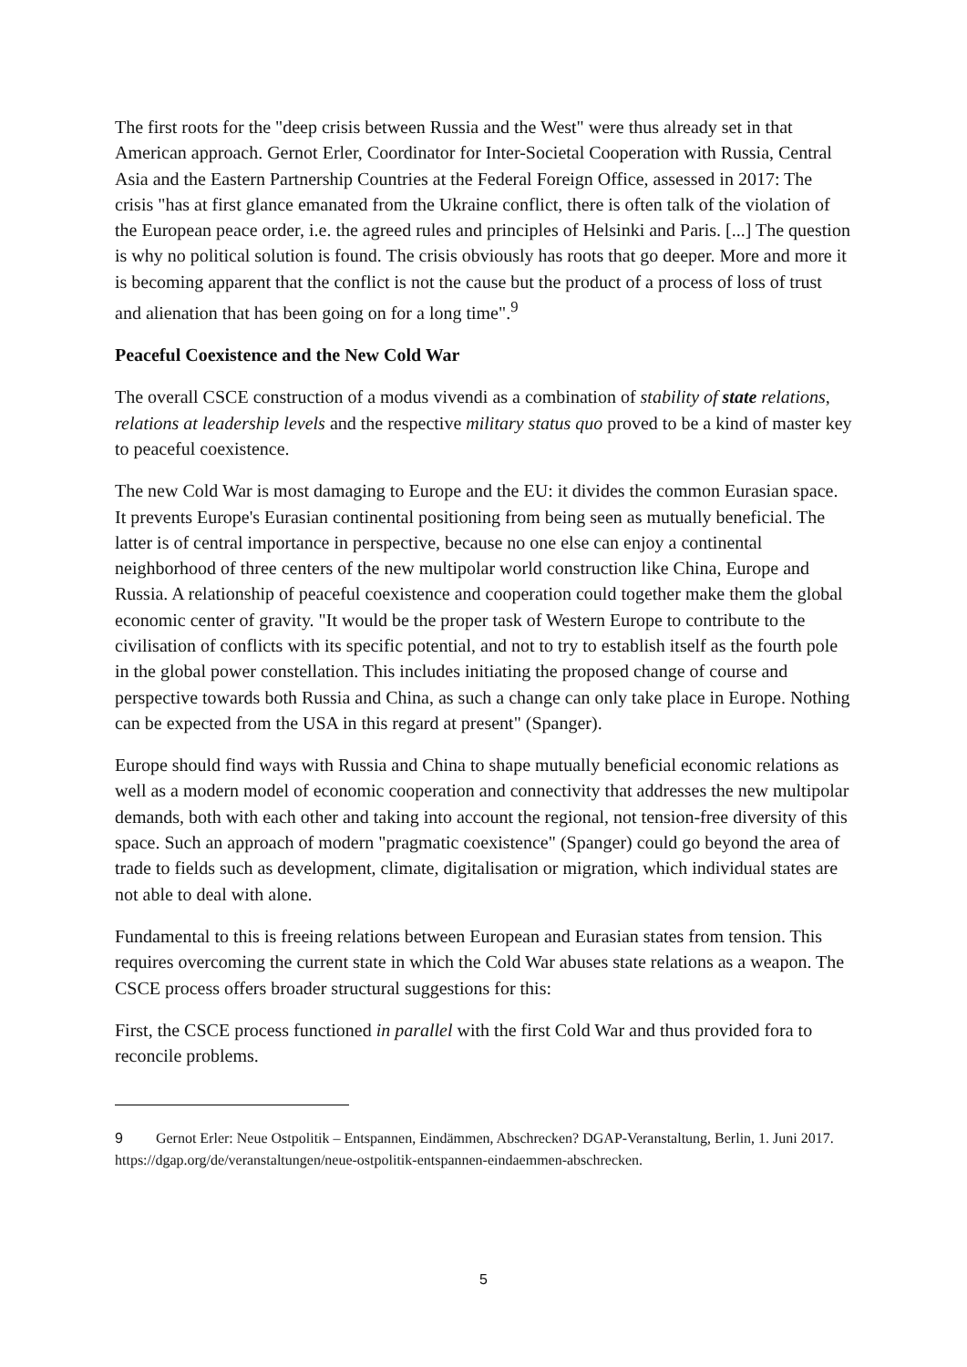The first roots for the "deep crisis between Russia and the West" were thus already set in that American approach. Gernot Erler, Coordinator for Inter-Societal Cooperation with Russia, Central Asia and the Eastern Partnership Countries at the Federal Foreign Office, assessed in 2017: The crisis "has at first glance emanated from the Ukraine conflict, there is often talk of the violation of the European peace order, i.e. the agreed rules and principles of Helsinki and Paris. [...] The question is why no political solution is found. The crisis obviously has roots that go deeper. More and more it is becoming apparent that the conflict is not the cause but the product of a process of loss of trust and alienation that has been going on for a long time".<sup>9</sup>
Peaceful Coexistence and the New Cold War
The overall CSCE construction of a modus vivendi as a combination of stability of state relations, relations at leadership levels and the respective military status quo proved to be a kind of master key to peaceful coexistence.
The new Cold War is most damaging to Europe and the EU: it divides the common Eurasian space. It prevents Europe's Eurasian continental positioning from being seen as mutually beneficial. The latter is of central importance in perspective, because no one else can enjoy a continental neighborhood of three centers of the new multipolar world construction like China, Europe and Russia. A relationship of peaceful coexistence and cooperation could together make them the global economic center of gravity. "It would be the proper task of Western Europe to contribute to the civilisation of conflicts with its specific potential, and not to try to establish itself as the fourth pole in the global power constellation. This includes initiating the proposed change of course and perspective towards both Russia and China, as such a change can only take place in Europe. Nothing can be expected from the USA in this regard at present" (Spanger).
Europe should find ways with Russia and China to shape mutually beneficial economic relations as well as a modern model of economic cooperation and connectivity that addresses the new multipolar demands, both with each other and taking into account the regional, not tension-free diversity of this space. Such an approach of modern "pragmatic coexistence" (Spanger) could go beyond the area of trade to fields such as development, climate, digitalisation or migration, which individual states are not able to deal with alone.
Fundamental to this is freeing relations between European and Eurasian states from tension. This requires overcoming the current state in which the Cold War abuses state relations as a weapon. The CSCE process offers broader structural suggestions for this:
First, the CSCE process functioned in parallel with the first Cold War and thus provided fora to reconcile problems.
9 Gernot Erler: Neue Ostpolitik – Entspannen, Eindämmen, Abschrecken? DGAP-Veranstaltung, Berlin, 1. Juni 2017. https://dgap.org/de/veranstaltungen/neue-ostpolitik-entspannen-eindaemmen-abschrecken.
5